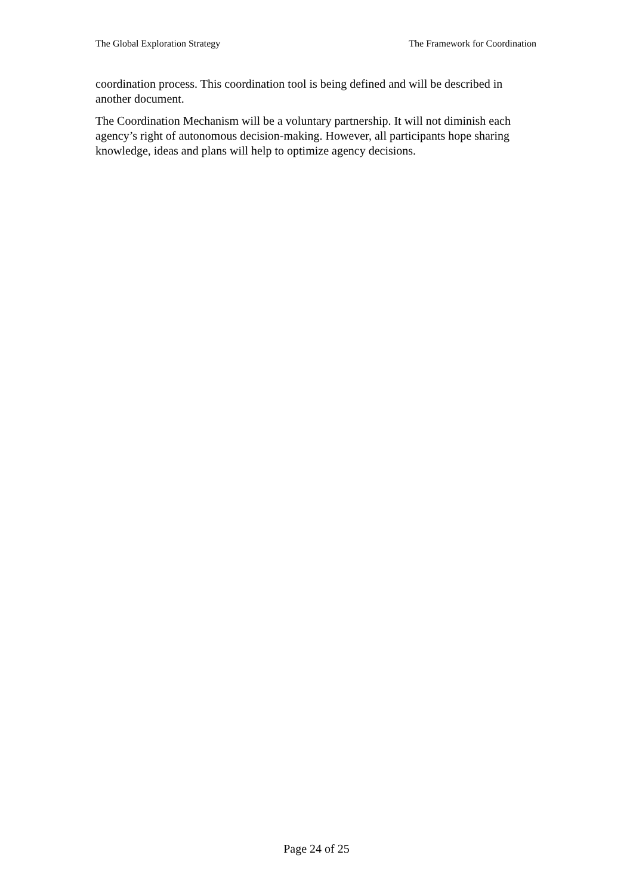The Global Exploration Strategy The Framework for Coordination
coordination process. This coordination tool is being defined and will be described in another document.
The Coordination Mechanism will be a voluntary partnership. It will not diminish each agency’s right of autonomous decision-making. However, all participants hope sharing knowledge, ideas and plans will help to optimize agency decisions.
Page 24 of 25